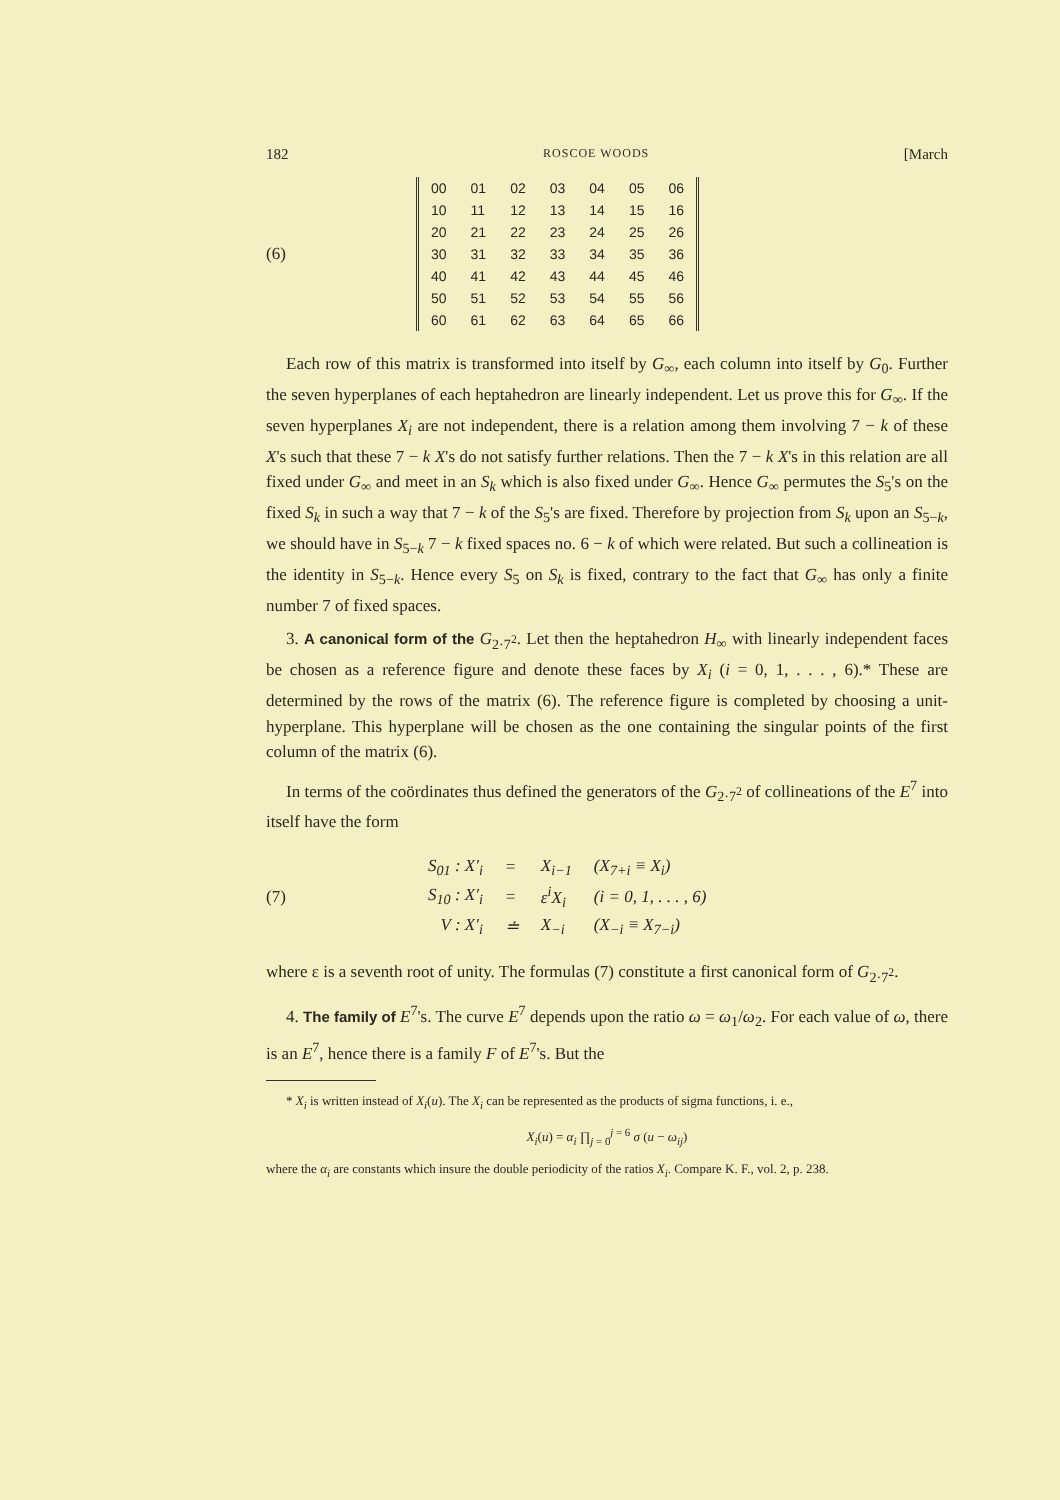182 ROSCOE WOODS [March
(6)
| 00 | 01 | 02 | 03 | 04 | 05 | 06 |
| 10 | 11 | 12 | 13 | 14 | 15 | 16 |
| 20 | 21 | 22 | 23 | 24 | 25 | 26 |
| 30 | 31 | 32 | 33 | 34 | 35 | 36 |
| 40 | 41 | 42 | 43 | 44 | 45 | 46 |
| 50 | 51 | 52 | 53 | 54 | 55 | 56 |
| 60 | 61 | 62 | 63 | 64 | 65 | 66 |
Each row of this matrix is transformed into itself by G<sub>∞</sub>, each column into itself by G<sub>0</sub>. Further the seven hyperplanes of each heptahedron are linearly independent. Let us prove this for G<sub>∞</sub>. If the seven hyperplanes X<sub>i</sub> are not independent, there is a relation among them involving 7 − k of these X's such that these 7 − k X's do not satisfy further relations. Then the 7 − k X's in this relation are all fixed under G<sub>∞</sub> and meet in an S<sub>k</sub> which is also fixed under G<sub>∞</sub>. Hence G<sub>∞</sub> permutes the S<sub>5</sub>'s on the fixed S<sub>k</sub> in such a way that 7 − k of the S<sub>5</sub>'s are fixed. Therefore by projection from S<sub>k</sub> upon an S<sub>5−k</sub>, we should have in S<sub>5−k</sub> 7 − k fixed spaces no. 6 − k of which were related. But such a collineation is the identity in S<sub>5−k</sub>. Hence every S<sub>5</sub> on S<sub>k</sub> is fixed, contrary to the fact that G<sub>∞</sub> has only a finite number 7 of fixed spaces.
3. A canonical form of the G<sub>2·7<sup>2</sup></sub>. Let then the heptahedron H<sub>∞</sub> with linearly independent faces be chosen as a reference figure and denote these faces by X<sub>i</sub> (i = 0, 1, . . . , 6).* These are determined by the rows of the matrix (6). The reference figure is completed by choosing a unit-hyperplane. This hyperplane will be chosen as the one containing the singular points of the first column of the matrix (6).
In terms of the coördinates thus defined the generators of the G<sub>2·7<sup>2</sup></sub> of collineations of the E<sup>7</sup> into itself have the form
(7)
| S<sub>01</sub> : X′<sub>i</sub> | = | X<sub>i−1</sub> | (X<sub>7+i</sub> ≡ X<sub>i</sub>) |
| S<sub>10</sub> : X′<sub>i</sub> | = | ε<sup>i</sup>X<sub>i</sub> | (i = 0, 1, . . . , 6) |
| V : X′<sub>i</sub> | ≐ | X<sub>−i</sub> | (X<sub>−i</sub> ≡ X<sub>7−i</sub>) |
where ε is a seventh root of unity. The formulas (7) constitute a first canonical form of G<sub>2·7<sup>2</sup></sub>.
4. The family of E<sup>7</sup>'s. The curve E<sup>7</sup> depends upon the ratio ω = ω<sub>1</sub>/ω<sub>2</sub>. For each value of ω, there is an E<sup>7</sup>, hence there is a family F of E<sup>7</sup>'s. But the
* X<sub>i</sub> is written instead of X<sub>i</sub>(u). The X<sub>i</sub> can be represented as the products of sigma functions, i. e.,
X<sub>i</sub>(u) = α<sub>i</sub> ∏<sub>j = 0</sub><sup>j = 6</sup> σ (u − ω<sub>ij</sub>)
where the α<sub>i</sub> are constants which insure the double periodicity of the ratios X<sub>i</sub>. Compare K. F., vol. 2, p. 238.